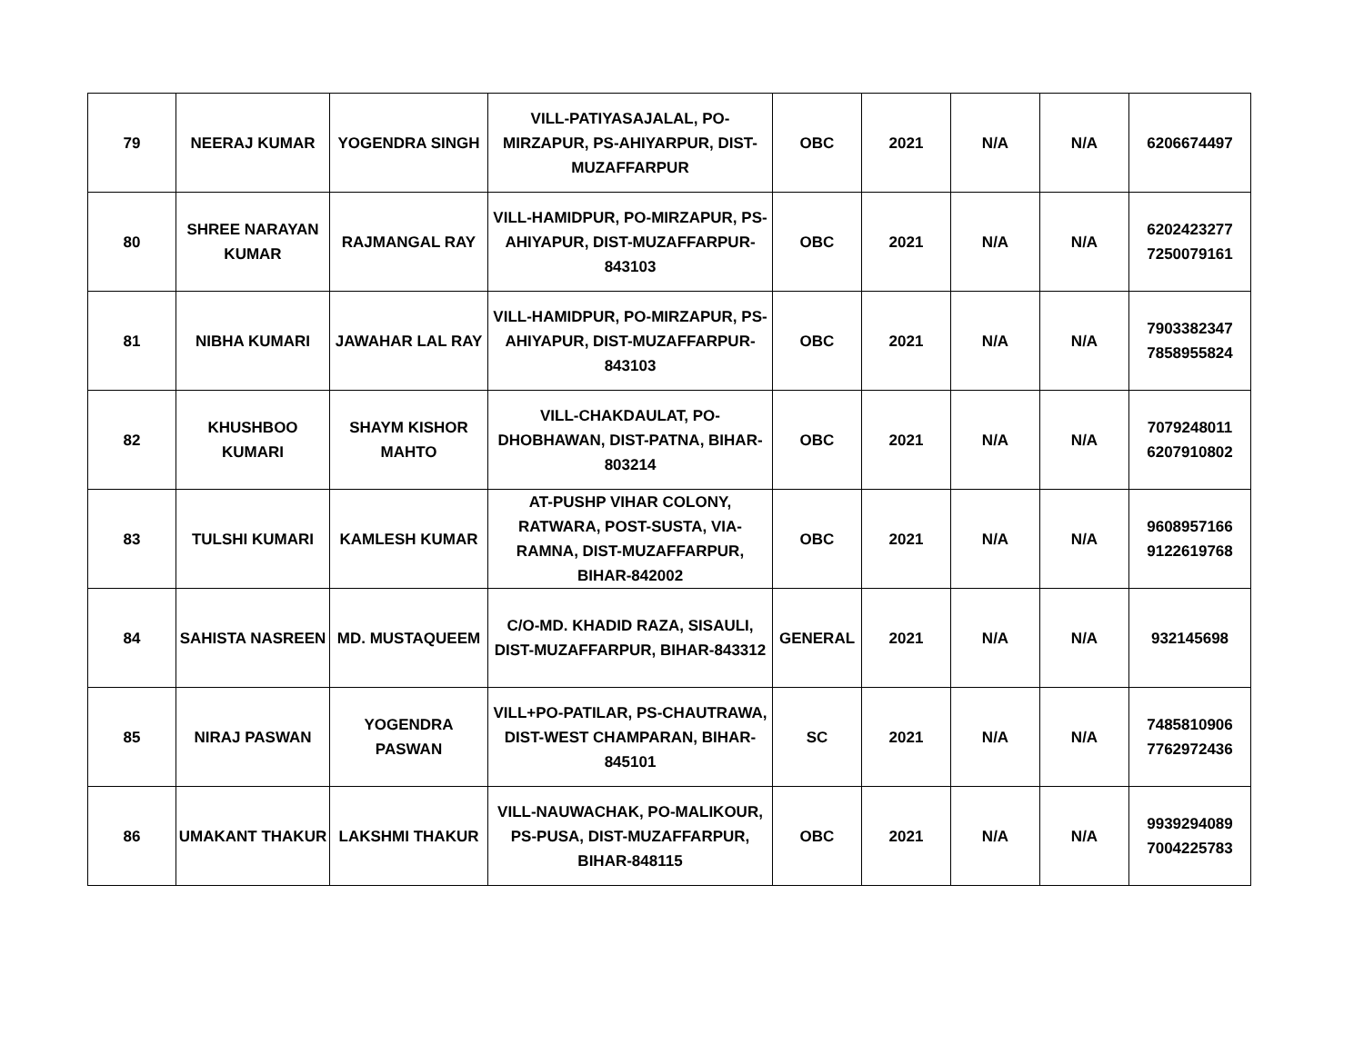| 79 | NEERAJ KUMAR | YOGENDRA SINGH | VILL-PATIYASAJALAL, PO-MIRZAPUR, PS-AHIYARPUR, DIST-MUZAFFARPUR | OBC | 2021 | N/A | N/A | 6206674497 |
| 80 | SHREE NARAYAN KUMAR | RAJMANGAL RAY | VILL-HAMIDPUR, PO-MIRZAPUR, PS-AHIYAPUR, DIST-MUZAFFARPUR-843103 | OBC | 2021 | N/A | N/A | 6202423277 7250079161 |
| 81 | NIBHA KUMARI | JAWAHAR LAL RAY | VILL-HAMIDPUR, PO-MIRZAPUR, PS-AHIYAPUR, DIST-MUZAFFARPUR-843103 | OBC | 2021 | N/A | N/A | 7903382347 7858955824 |
| 82 | KHUSHBOO KUMARI | SHAYM KISHOR MAHTO | VILL-CHAKDAULAT, PO-DHOBHAWAN, DIST-PATNA, BIHAR-803214 | OBC | 2021 | N/A | N/A | 7079248011 6207910802 |
| 83 | TULSHI KUMARI | KAMLESH KUMAR | AT-PUSHP VIHAR COLONY, RATWARA, POST-SUSTA, VIA-RAMNA, DIST-MUZAFFARPUR, BIHAR-842002 | OBC | 2021 | N/A | N/A | 9608957166 9122619768 |
| 84 | SAHISTA NASREEN | MD. MUSTAQUEEM | C/O-MD. KHADID RAZA, SISAULI, DIST-MUZAFFARPUR, BIHAR-843312 | GENERAL | 2021 | N/A | N/A | 932145698 |
| 85 | NIRAJ PASWAN | YOGENDRA PASWAN | VILL+PO-PATILAR, PS-CHAUTRAWA, DIST-WEST CHAMPARAN, BIHAR-845101 | SC | 2021 | N/A | N/A | 7485810906 7762972436 |
| 86 | UMAKANT THAKUR | LAKSHMI THAKUR | VILL-NAUWACHAK, PO-MALIKOUR, PS-PUSA, DIST-MUZAFFARPUR, BIHAR-848115 | OBC | 2021 | N/A | N/A | 9939294089 7004225783 |